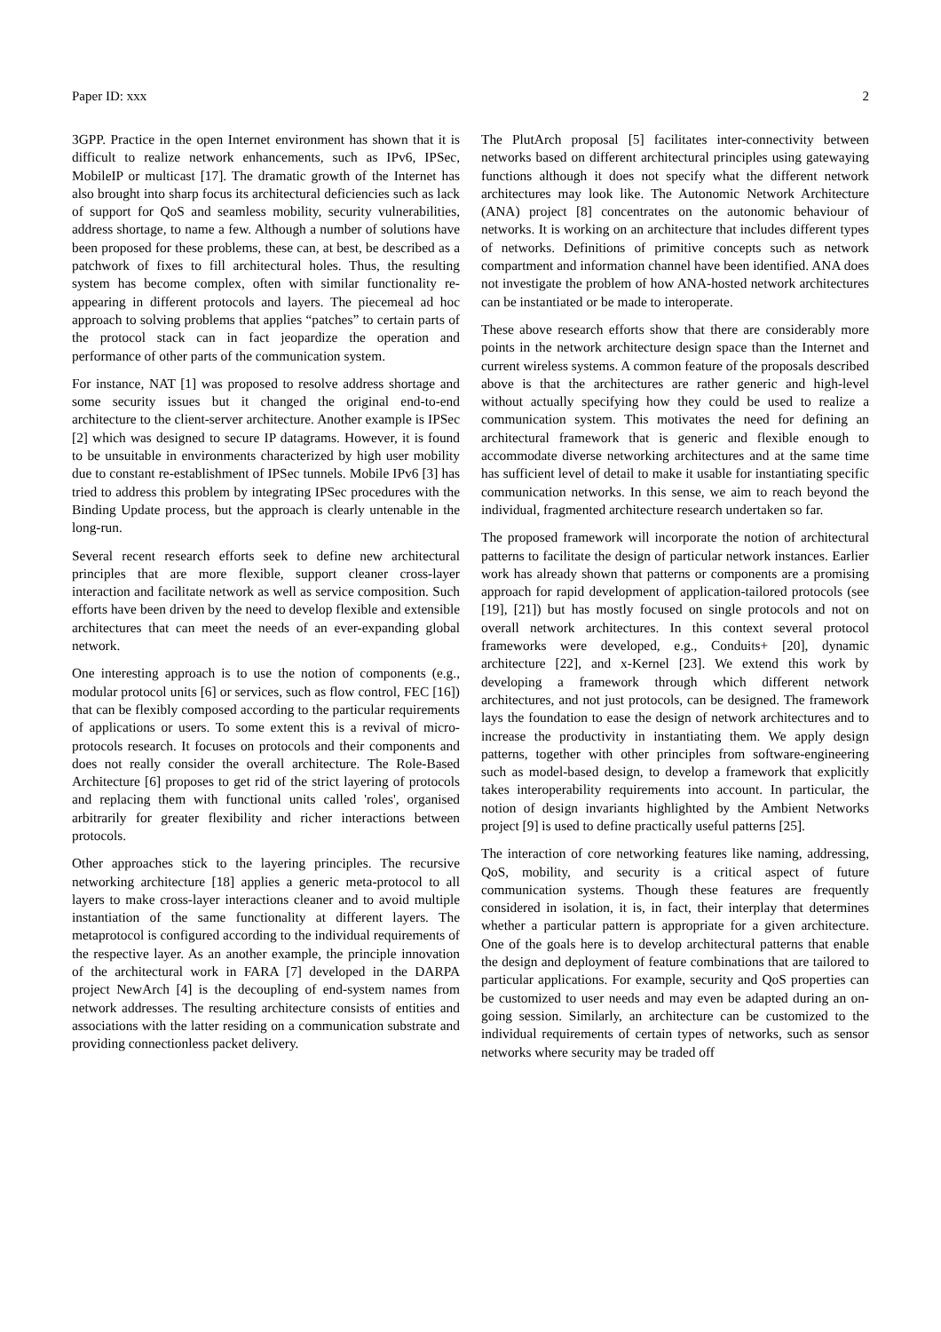Paper ID: xxx 2
3GPP. Practice in the open Internet environment has shown that it is difficult to realize network enhancements, such as IPv6, IPSec, MobileIP or multicast [17]. The dramatic growth of the Internet has also brought into sharp focus its architectural deficiencies such as lack of support for QoS and seamless mobility, security vulnerabilities, address shortage, to name a few. Although a number of solutions have been proposed for these problems, these can, at best, be described as a patchwork of fixes to fill architectural holes. Thus, the resulting system has become complex, often with similar functionality re-appearing in different protocols and layers. The piecemeal ad hoc approach to solving problems that applies “patches” to certain parts of the protocol stack can in fact jeopardize the operation and performance of other parts of the communication system.
For instance, NAT [1] was proposed to resolve address shortage and some security issues but it changed the original end-to-end architecture to the client-server architecture. Another example is IPSec [2] which was designed to secure IP datagrams. However, it is found to be unsuitable in environments characterized by high user mobility due to constant re-establishment of IPSec tunnels. Mobile IPv6 [3] has tried to address this problem by integrating IPSec procedures with the Binding Update process, but the approach is clearly untenable in the long-run.
Several recent research efforts seek to define new architectural principles that are more flexible, support cleaner cross-layer interaction and facilitate network as well as service composition. Such efforts have been driven by the need to develop flexible and extensible architectures that can meet the needs of an ever-expanding global network.
One interesting approach is to use the notion of components (e.g., modular protocol units [6] or services, such as flow control, FEC [16]) that can be flexibly composed according to the particular requirements of applications or users. To some extent this is a revival of micro-protocols research. It focuses on protocols and their components and does not really consider the overall architecture. The Role-Based Architecture [6] proposes to get rid of the strict layering of protocols and replacing them with functional units called 'roles', organised arbitrarily for greater flexibility and richer interactions between protocols.
Other approaches stick to the layering principles. The recursive networking architecture [18] applies a generic meta-protocol to all layers to make cross-layer interactions cleaner and to avoid multiple instantiation of the same functionality at different layers. The metaprotocol is configured according to the individual requirements of the respective layer. As an another example, the principle innovation of the architectural work in FARA [7] developed in the DARPA project NewArch [4] is the decoupling of end-system names from network addresses. The resulting architecture consists of entities and associations with the latter residing on a communication substrate and providing connectionless packet delivery.
The PlutArch proposal [5] facilitates inter-connectivity between networks based on different architectural principles using gatewaying functions although it does not specify what the different network architectures may look like. The Autonomic Network Architecture (ANA) project [8] concentrates on the autonomic behaviour of networks. It is working on an architecture that includes different types of networks. Definitions of primitive concepts such as network compartment and information channel have been identified. ANA does not investigate the problem of how ANA-hosted network architectures can be instantiated or be made to interoperate.
These above research efforts show that there are considerably more points in the network architecture design space than the Internet and current wireless systems. A common feature of the proposals described above is that the architectures are rather generic and high-level without actually specifying how they could be used to realize a communication system. This motivates the need for defining an architectural framework that is generic and flexible enough to accommodate diverse networking architectures and at the same time has sufficient level of detail to make it usable for instantiating specific communication networks. In this sense, we aim to reach beyond the individual, fragmented architecture research undertaken so far.
The proposed framework will incorporate the notion of architectural patterns to facilitate the design of particular network instances. Earlier work has already shown that patterns or components are a promising approach for rapid development of application-tailored protocols (see [19], [21]) but has mostly focused on single protocols and not on overall network architectures. In this context several protocol frameworks were developed, e.g., Conduits+ [20], dynamic architecture [22], and x-Kernel [23]. We extend this work by developing a framework through which different network architectures, and not just protocols, can be designed. The framework lays the foundation to ease the design of network architectures and to increase the productivity in instantiating them. We apply design patterns, together with other principles from software-engineering such as model-based design, to develop a framework that explicitly takes interoperability requirements into account. In particular, the notion of design invariants highlighted by the Ambient Networks project [9] is used to define practically useful patterns [25].
The interaction of core networking features like naming, addressing, QoS, mobility, and security is a critical aspect of future communication systems. Though these features are frequently considered in isolation, it is, in fact, their interplay that determines whether a particular pattern is appropriate for a given architecture. One of the goals here is to develop architectural patterns that enable the design and deployment of feature combinations that are tailored to particular applications. For example, security and QoS properties can be customized to user needs and may even be adapted during an on-going session. Similarly, an architecture can be customized to the individual requirements of certain types of networks, such as sensor networks where security may be traded off